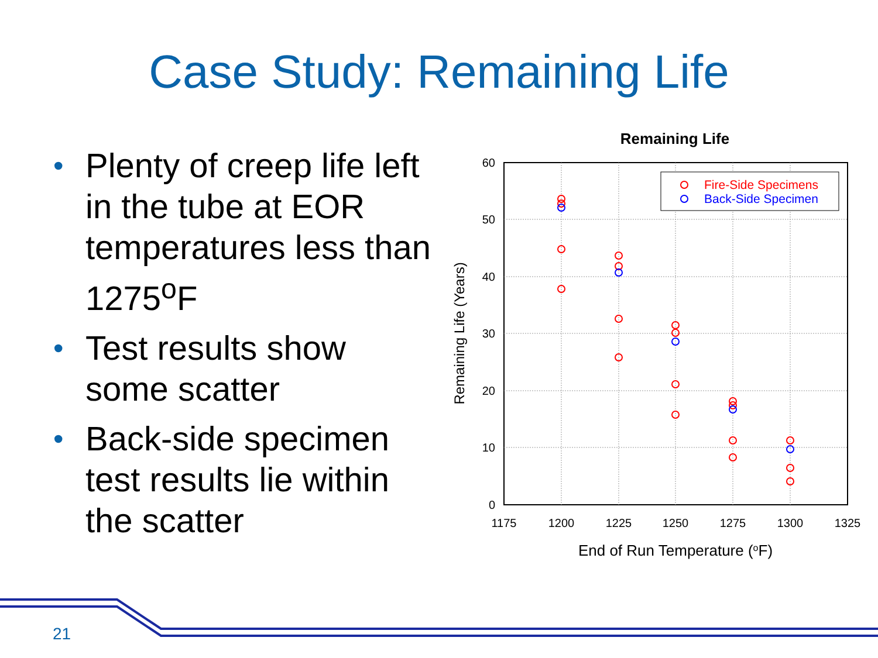Case Study: Remaining Life
• Plenty of creep life left in the tube at EOR temperatures less than 1275<sup>o</sup>F
• Test results show some scatter
• Back-side specimen test results lie within the scatter
Remaining Life
60
50
40
30
20
10
0
1175
1200
1225
1250
1275
1300
1325
End of Run Temperature (oF)
Remaining Life (Years)
Fire-Side Specimens
Back-Side Specimen
21